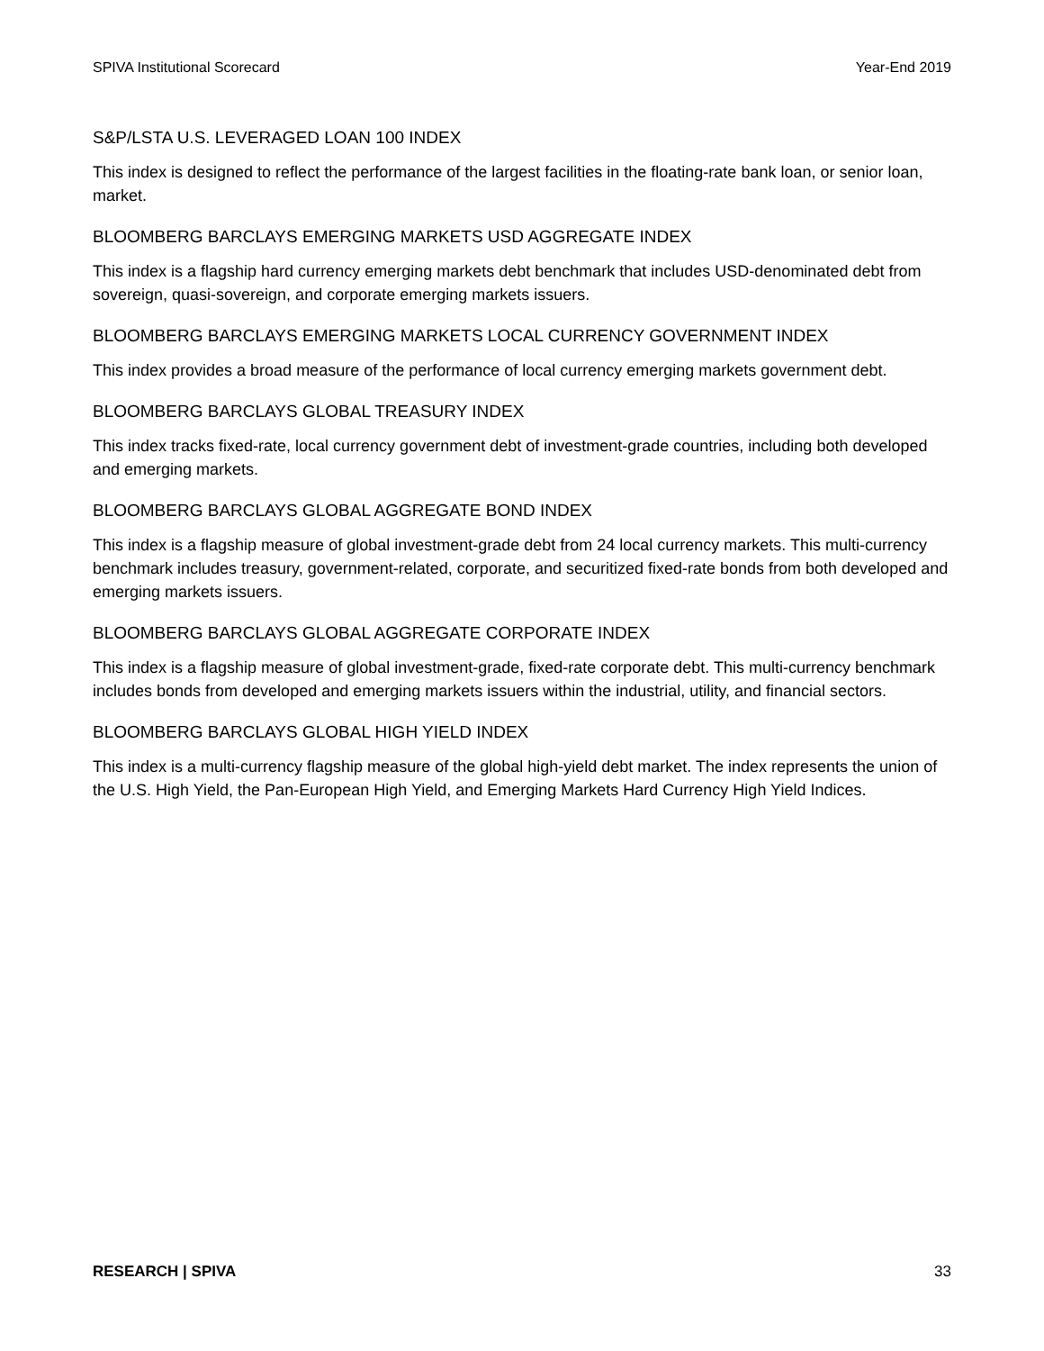SPIVA Institutional Scorecard Year-End 2019
S&P/LSTA U.S. LEVERAGED LOAN 100 INDEX
This index is designed to reflect the performance of the largest facilities in the floating-rate bank loan, or senior loan, market.
BLOOMBERG BARCLAYS EMERGING MARKETS USD AGGREGATE INDEX
This index is a flagship hard currency emerging markets debt benchmark that includes USD-denominated debt from sovereign, quasi-sovereign, and corporate emerging markets issuers.
BLOOMBERG BARCLAYS EMERGING MARKETS LOCAL CURRENCY GOVERNMENT INDEX
This index provides a broad measure of the performance of local currency emerging markets government debt.
BLOOMBERG BARCLAYS GLOBAL TREASURY INDEX
This index tracks fixed-rate, local currency government debt of investment-grade countries, including both developed and emerging markets.
BLOOMBERG BARCLAYS GLOBAL AGGREGATE BOND INDEX
This index is a flagship measure of global investment-grade debt from 24 local currency markets. This multi-currency benchmark includes treasury, government-related, corporate, and securitized fixed-rate bonds from both developed and emerging markets issuers.
BLOOMBERG BARCLAYS GLOBAL AGGREGATE CORPORATE INDEX
This index is a flagship measure of global investment-grade, fixed-rate corporate debt. This multi-currency benchmark includes bonds from developed and emerging markets issuers within the industrial, utility, and financial sectors.
BLOOMBERG BARCLAYS GLOBAL HIGH YIELD INDEX
This index is a multi-currency flagship measure of the global high-yield debt market. The index represents the union of the U.S. High Yield, the Pan-European High Yield, and Emerging Markets Hard Currency High Yield Indices.
RESEARCH | SPIVA 33